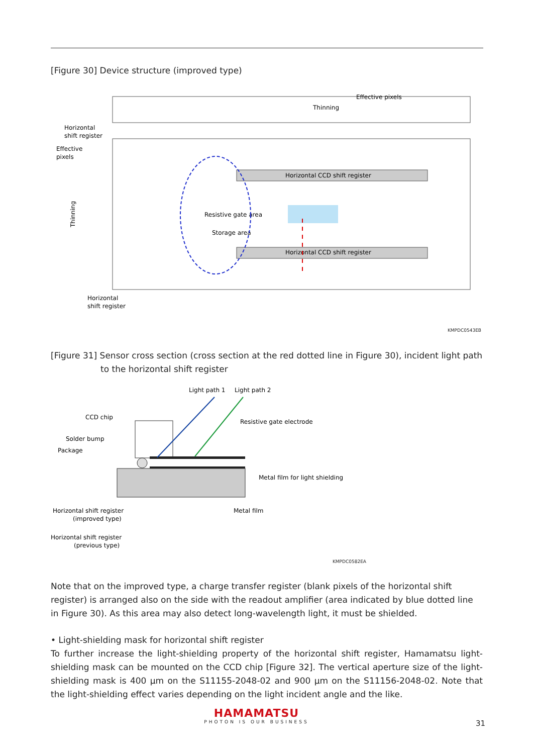[Figure 30] Device structure (improved type)
Thinning
Effective pixels
Horizontal
shift register
Effective
pixels
Thinning
Horizontal CCD shift register
Horizontal CCD shift register
Resistive gate area
Storage area
Horizontal
shift register
KMPDC0543EB
[Figure 31] Sensor cross section (cross section at the red dotted line in Figure 30), incident light path
to the horizontal shift register
Light path 1
Light path 2
CCD chip
Resistive gate electrode
Solder bump
Package
Metal film for light shielding
Horizontal shift register
(improved type)
Metal film
Horizontal shift register
(previous type)
KMPDC0582EA
Note that on the improved type, a charge transfer register (blank pixels of the horizontal shift register) is arranged also on the side with the readout amplifier (area indicated by blue dotted line in Figure 30). As this area may also detect long-wavelength light, it must be shielded.
• Light-shielding mask for horizontal shift register
To further increase the light-shielding property of the horizontal shift register, Hamamatsu light-shielding mask can be mounted on the CCD chip [Figure 32]. The vertical aperture size of the light-shielding mask is 400 µm on the S11155-2048-02 and 900 µm on the S11156-2048-02. Note that the light-shielding effect varies depending on the light incident angle and the like.
HAMAMATSU
PHOTON IS OUR BUSINESS
31